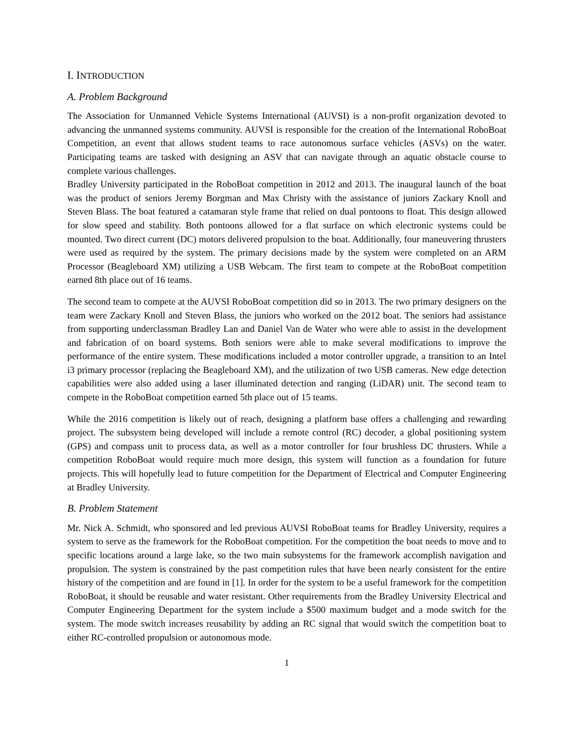I. INTRODUCTION
A. Problem Background
The Association for Unmanned Vehicle Systems International (AUVSI) is a non-profit organization devoted to advancing the unmanned systems community. AUVSI is responsible for the creation of the International RoboBoat Competition, an event that allows student teams to race autonomous surface vehicles (ASVs) on the water. Participating teams are tasked with designing an ASV that can navigate through an aquatic obstacle course to complete various challenges.
Bradley University participated in the RoboBoat competition in 2012 and 2013. The inaugural launch of the boat was the product of seniors Jeremy Borgman and Max Christy with the assistance of juniors Zackary Knoll and Steven Blass. The boat featured a catamaran style frame that relied on dual pontoons to float. This design allowed for slow speed and stability. Both pontoons allowed for a flat surface on which electronic systems could be mounted. Two direct current (DC) motors delivered propulsion to the boat. Additionally, four maneuvering thrusters were used as required by the system. The primary decisions made by the system were completed on an ARM Processor (Beagleboard XM) utilizing a USB Webcam. The first team to compete at the RoboBoat competition earned 8th place out of 16 teams.
The second team to compete at the AUVSI RoboBoat competition did so in 2013. The two primary designers on the team were Zackary Knoll and Steven Blass, the juniors who worked on the 2012 boat. The seniors had assistance from supporting underclassman Bradley Lan and Daniel Van de Water who were able to assist in the development and fabrication of on board systems. Both seniors were able to make several modifications to improve the performance of the entire system. These modifications included a motor controller upgrade, a transition to an Intel i3 primary processor (replacing the Beagleboard XM), and the utilization of two USB cameras. New edge detection capabilities were also added using a laser illuminated detection and ranging (LiDAR) unit. The second team to compete in the RoboBoat competition earned 5th place out of 15 teams.
While the 2016 competition is likely out of reach, designing a platform base offers a challenging and rewarding project. The subsystem being developed will include a remote control (RC) decoder, a global positioning system (GPS) and compass unit to process data, as well as a motor controller for four brushless DC thrusters. While a competition RoboBoat would require much more design, this system will function as a foundation for future projects. This will hopefully lead to future competition for the Department of Electrical and Computer Engineering at Bradley University.
B. Problem Statement
Mr. Nick A. Schmidt, who sponsored and led previous AUVSI RoboBoat teams for Bradley University, requires a system to serve as the framework for the RoboBoat competition. For the competition the boat needs to move and to specific locations around a large lake, so the two main subsystems for the framework accomplish navigation and propulsion. The system is constrained by the past competition rules that have been nearly consistent for the entire history of the competition and are found in [1]. In order for the system to be a useful framework for the competition RoboBoat, it should be reusable and water resistant. Other requirements from the Bradley University Electrical and Computer Engineering Department for the system include a $500 maximum budget and a mode switch for the system. The mode switch increases reusability by adding an RC signal that would switch the competition boat to either RC-controlled propulsion or autonomous mode.
1